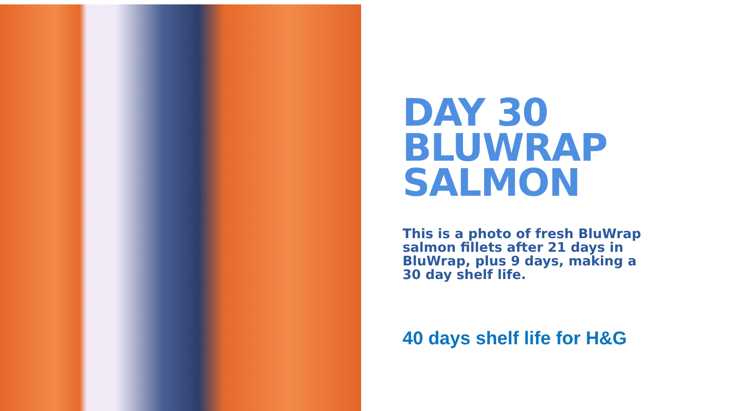DAY 30
BLUWRAP
SALMON
This is a photo of fresh BluWrap salmon fillets after 21 days in BluWrap, plus 9 days, making a 30 day shelf life.
40 days shelf life for H&G